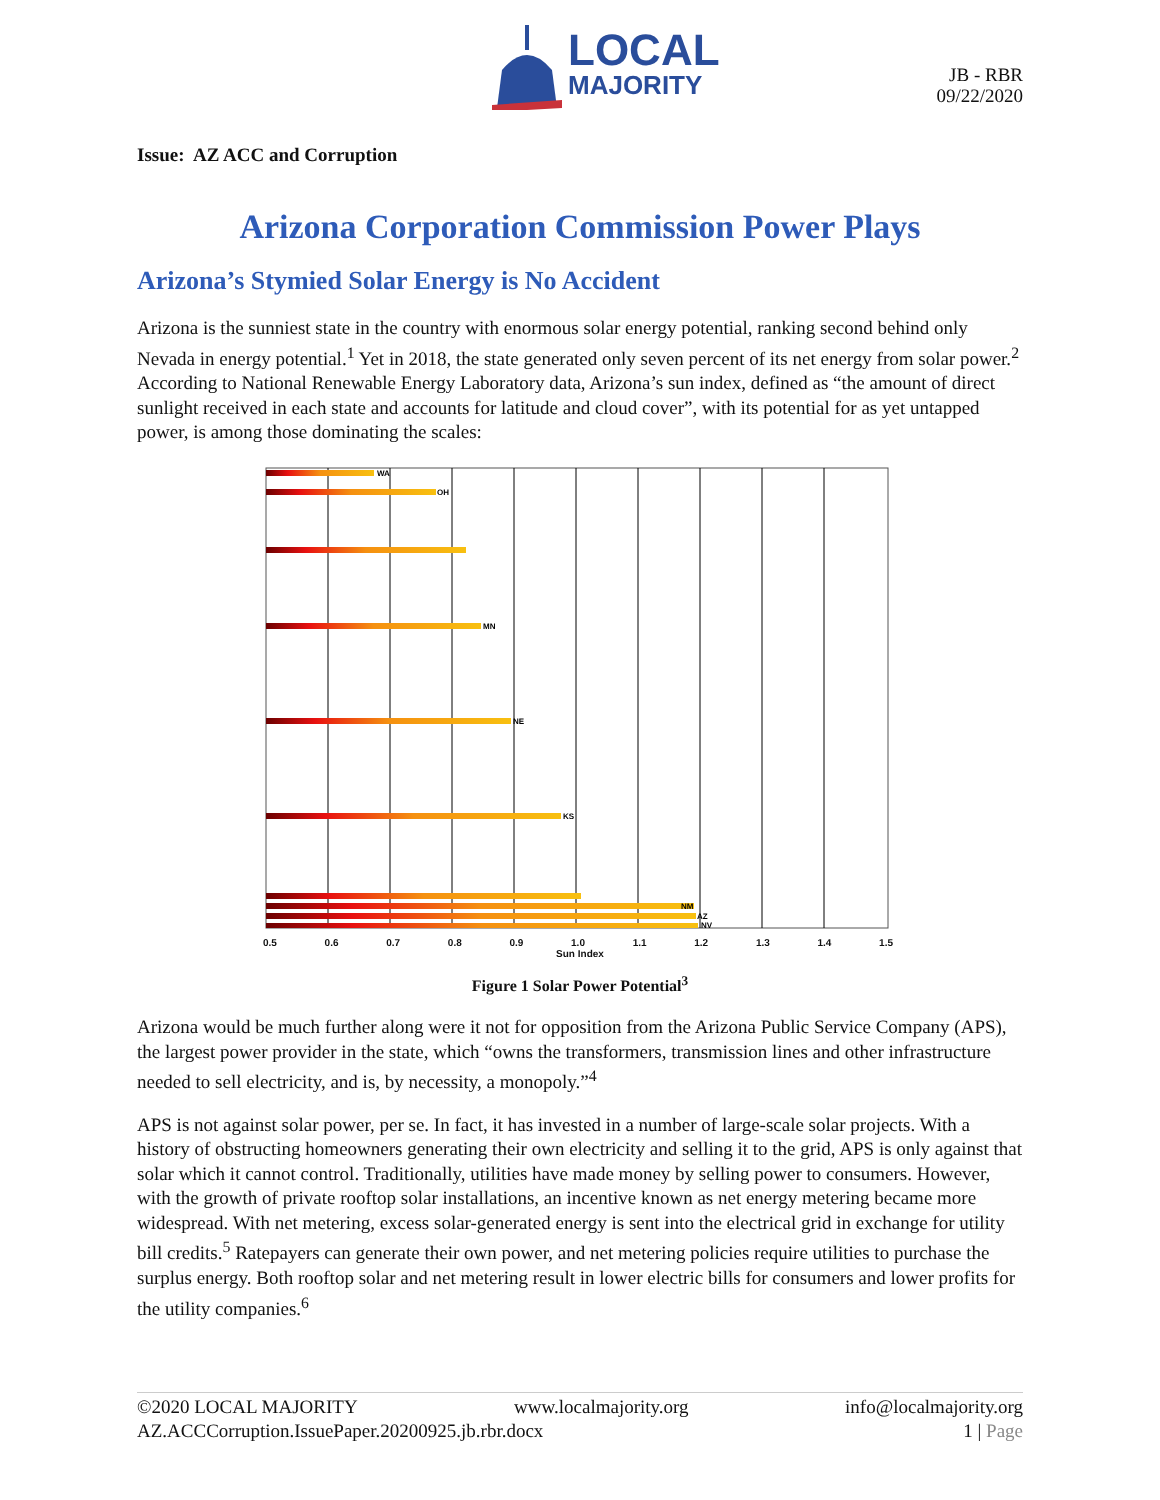LOCAL
MAJORITY
JB - RBR
09/22/2020
Issue: AZ ACC and Corruption
Arizona Corporation Commission Power Plays
Arizona’s Stymied Solar Energy is No Accident
Arizona is the sunniest state in the country with enormous solar energy potential, ranking second behind only Nevada in energy potential.<sup>1</sup> Yet in 2018, the state generated only seven percent of its net energy from solar power.<sup>2</sup> According to National Renewable Energy Laboratory data, Arizona’s sun index, defined as “the amount of direct sunlight received in each state and accounts for latitude and cloud cover”, with its potential for as yet untapped power, is among those dominating the scales:
WA
OH
MN
NE
KS
NM
AZ
NV
0.5 0.6 0.7 0.8 0.9 1.0 1.1 1.2 1.3 1.4 1.5
Sun Index
Figure 1 Solar Power Potential<sup>3</sup>
Arizona would be much further along were it not for opposition from the Arizona Public Service Company (APS), the largest power provider in the state, which “owns the transformers, transmission lines and other infrastructure needed to sell electricity, and is, by necessity, a monopoly.”<sup>4</sup>
APS is not against solar power, per se. In fact, it has invested in a number of large-scale solar projects. With a history of obstructing homeowners generating their own electricity and selling it to the grid, APS is only against that solar which it cannot control. Traditionally, utilities have made money by selling power to consumers. However, with the growth of private rooftop solar installations, an incentive known as net energy metering became more widespread. With net metering, excess solar-generated energy is sent into the electrical grid in exchange for utility bill credits.<sup>5</sup> Ratepayers can generate their own power, and net metering policies require utilities to purchase the surplus energy. Both rooftop solar and net metering result in lower electric bills for consumers and lower profits for the utility companies.<sup>6</sup>
©2020 LOCAL MAJORITY www.localmajority.org info@localmajority.org
AZ.ACCCorruption.IssuePaper.20200925.jb.rbr.docx 1 | Page